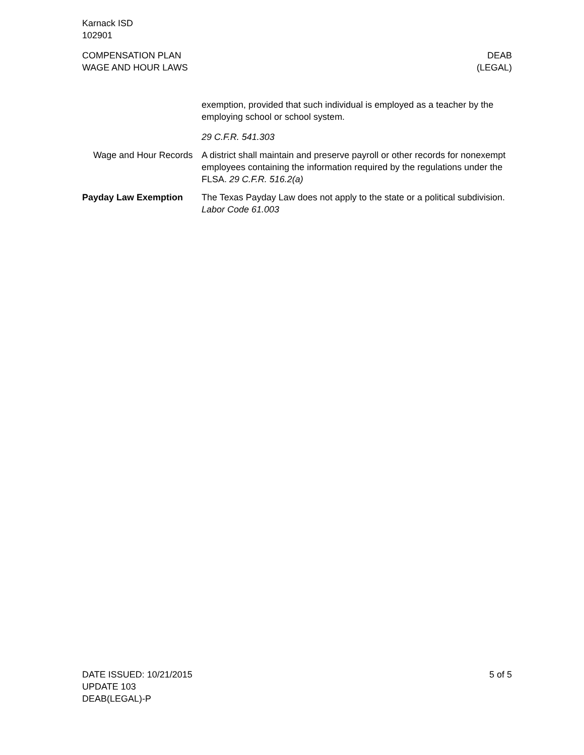Karnack ISD
102901
COMPENSATION PLAN
WAGE AND HOUR LAWS
DEAB
(LEGAL)
exemption, provided that such individual is employed as a teacher by the employing school or school system.
29 C.F.R. 541.303
Wage and Hour Records
A district shall maintain and preserve payroll or other records for nonexempt employees containing the information required by the regulations under the FLSA. 29 C.F.R. 516.2(a)
Payday Law Exemption The Texas Payday Law does not apply to the state or a political subdivision. Labor Code 61.003
DATE ISSUED: 10/21/2015
UPDATE 103
DEAB(LEGAL)-P
5 of 5